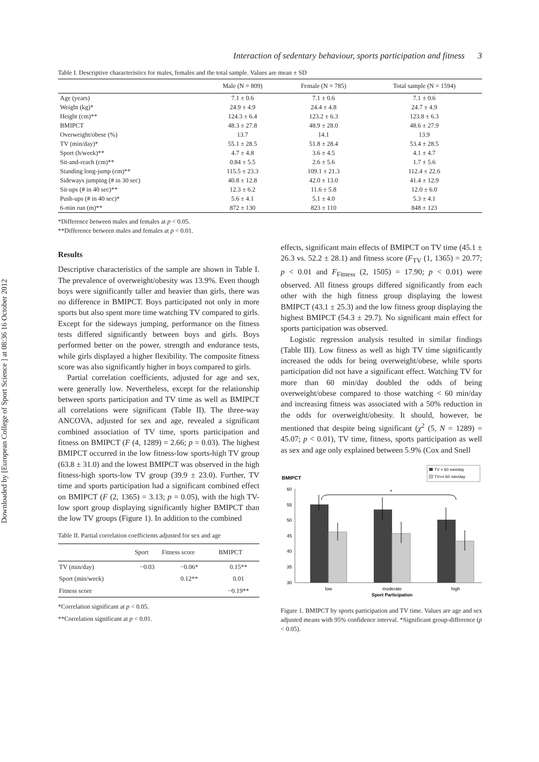Downloaded by [European College of Sport Science ] at 08:36 16 October 2012
Interaction of sedentary behaviour, sports participation and fitness 3
Table I. Descriptive characteristics for males, females and the total sample. Values are mean ± SD
| | Male (N = 809) | Female (N = 785) | Total sample (N = 1594) |
| --- | --- | --- | --- |
| Age (years) | 7.1 ± 0.6 | 7.1 ± 0.6 | 7.1 ± 0.6 |
| Weight (kg)* | 24.9 ± 4.9 | 24.4 ± 4.8 | 24.7 ± 4.9 |
| Height (cm)** | 124.3 ± 6.4 | 123.2 ± 6.3 | 123.8 ± 6.3 |
| BMIPCT | 48.3 ± 27.8 | 48.9 ± 28.0 | 48.6 ± 27.9 |
| Overweight/obese (%) | 13.7 | 14.1 | 13.9 |
| TV (min/day)* | 55.1 ± 28.5 | 51.8 ± 28.4 | 53.4 ± 28.5 |
| Sport (h/week)** | 4.7 ± 4.8 | 3.6 ± 4.5 | 4.1 ± 4.7 |
| Sit-and-reach (cm)** | 0.84 ± 5.5 | 2.6 ± 5.6 | 1.7 ± 5.6 |
| Standing long-jump (cm)** | 115.5 ± 23.3 | 109.1 ± 21.3 | 112.4 ± 22.6 |
| Sideways jumping (# in 30 sec) | 40.8 ± 12.8 | 42.0 ± 13.0 | 41.4 ± 12.9 |
| Sit-ups (# in 40 sec)** | 12.3 ± 6.2 | 11.6 ± 5.8 | 12.0 ± 6.0 |
| Push-ups (# in 40 sec)* | 5.6 ± 4.1 | 5.1 ± 4.0 | 5.3 ± 4.1 |
| 6-min run (m)** | 872 ± 130 | 823 ± 110 | 848 ± 123 |
*Difference between males and females at p < 0.05.
**Difference between males and females at p < 0.01.
Results
Descriptive characteristics of the sample are shown in Table I. The prevalence of overweight/obesity was 13.9%. Even though boys were significantly taller and heavier than girls, there was no difference in BMIPCT. Boys participated not only in more sports but also spent more time watching TV compared to girls. Except for the sideways jumping, performance on the fitness tests differed significantly between boys and girls. Boys performed better on the power, strength and endurance tests, while girls displayed a higher flexibility. The composite fitness score was also significantly higher in boys compared to girls.
Partial correlation coefficients, adjusted for age and sex, were generally low. Nevertheless, except for the relationship between sports participation and TV time as well as BMIPCT all correlations were significant (Table II). The three-way ANCOVA, adjusted for sex and age, revealed a significant combined association of TV time, sports participation and fitness on BMIPCT (F (4, 1289) = 2.66; p = 0.03). The highest BMIPCT occurred in the low fitness-low sports-high TV group (63.8 ± 31.0) and the lowest BMIPCT was observed in the high fitness-high sports-low TV group (39.9 ± 23.0). Further, TV time and sports participation had a significant combined effect on BMIPCT (F (2, 1365) = 3.13; p = 0.05), with the high TV-low sport group displaying significantly higher BMIPCT than the low TV groups (Figure 1). In addition to the combined
Table II. Partial correlation coefficients adjusted for sex and age
| | Sport | Fitness score | BMIPCT |
| --- | --- | --- | --- |
| TV (min/day) | −0.03 | −0.06* | 0.15** |
| Sport (min/week) | | 0.12** | 0.01 |
| Fitness score | | | −0.19** |
*Correlation significant at p < 0.05.
**Correlation significant at p < 0.01.
effects, significant main effects of BMIPCT on TV time (45.1 ± 26.3 vs. 52.2 ± 28.1) and fitness score (F<sub>TV</sub> (1, 1365) = 20.77; p < 0.01 and F<sub>Fitness</sub> (2, 1505) = 17.90; p < 0.01) were observed. All fitness groups differed significantly from each other with the high fitness group displaying the lowest BMIPCT (43.1 ± 25.3) and the low fitness group displaying the highest BMIPCT (54.3 ± 29.7). No significant main effect for sports participation was observed.
Logistic regression analysis resulted in similar findings (Table III). Low fitness as well as high TV time significantly increased the odds for being overweight/obese, while sports participation did not have a significant effect. Watching TV for more than 60 min/day doubled the odds of being overweight/obese compared to those watching < 60 min/day and increasing fitness was associated with a 50% reduction in the odds for overweight/obesity. It should, however, be mentioned that despite being significant (χ<sup>2</sup> (5, N = 1289) = 45.07; p < 0.01), TV time, fitness, sports participation as well as sex and age only explained between 5.9% (Cox and Snell
TV > 60 min/day
TV<= 60 min/day
BMIPCT
60
55
50
45
40
35
30
*
low
moderate
high
Sport Participation
Figure 1. BMIPCT by sports participation and TV time. Values are age and sex adjusted means with 95% confidence interval. *Significant group-difference (p < 0.05).